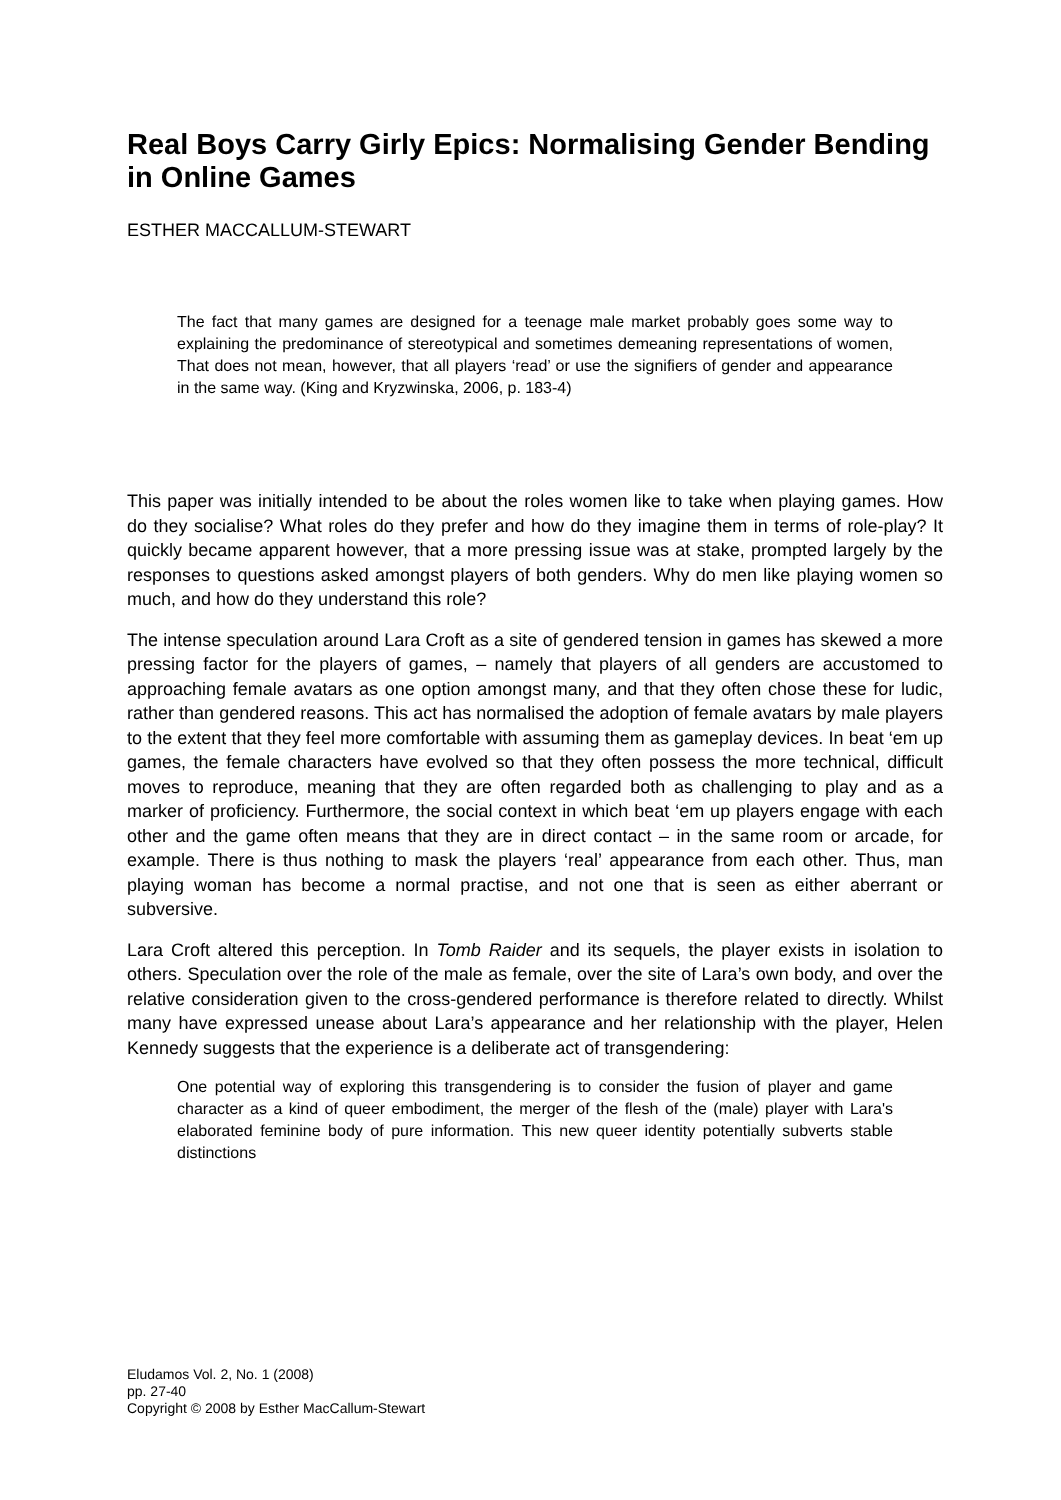Real Boys Carry Girly Epics: Normalising Gender Bending in Online Games
ESTHER MACCALLUM-STEWART
The fact that many games are designed for a teenage male market probably goes some way to explaining the predominance of stereotypical and sometimes demeaning representations of women, That does not mean, however, that all players ‘read’ or use the signifiers of gender and appearance in the same way. (King and Kryzwinska, 2006, p. 183-4)
This paper was initially intended to be about the roles women like to take when playing games. How do they socialise? What roles do they prefer and how do they imagine them in terms of role-play? It quickly became apparent however, that a more pressing issue was at stake, prompted largely by the responses to questions asked amongst players of both genders. Why do men like playing women so much, and how do they understand this role?
The intense speculation around Lara Croft as a site of gendered tension in games has skewed a more pressing factor for the players of games, – namely that players of all genders are accustomed to approaching female avatars as one option amongst many, and that they often chose these for ludic, rather than gendered reasons. This act has normalised the adoption of female avatars by male players to the extent that they feel more comfortable with assuming them as gameplay devices. In beat ‘em up games, the female characters have evolved so that they often possess the more technical, difficult moves to reproduce, meaning that they are often regarded both as challenging to play and as a marker of proficiency. Furthermore, the social context in which beat ‘em up players engage with each other and the game often means that they are in direct contact – in the same room or arcade, for example. There is thus nothing to mask the players ‘real’ appearance from each other. Thus, man playing woman has become a normal practise, and not one that is seen as either aberrant or subversive.
Lara Croft altered this perception. In Tomb Raider and its sequels, the player exists in isolation to others. Speculation over the role of the male as female, over the site of Lara’s own body, and over the relative consideration given to the cross-gendered performance is therefore related to directly. Whilst many have expressed unease about Lara’s appearance and her relationship with the player, Helen Kennedy suggests that the experience is a deliberate act of transgendering:
One potential way of exploring this transgendering is to consider the fusion of player and game character as a kind of queer embodiment, the merger of the flesh of the (male) player with Lara's elaborated feminine body of pure information. This new queer identity potentially subverts stable distinctions
Eludamos Vol. 2, No. 1 (2008)
pp. 27-40
Copyright © 2008 by Esther MacCallum-Stewart